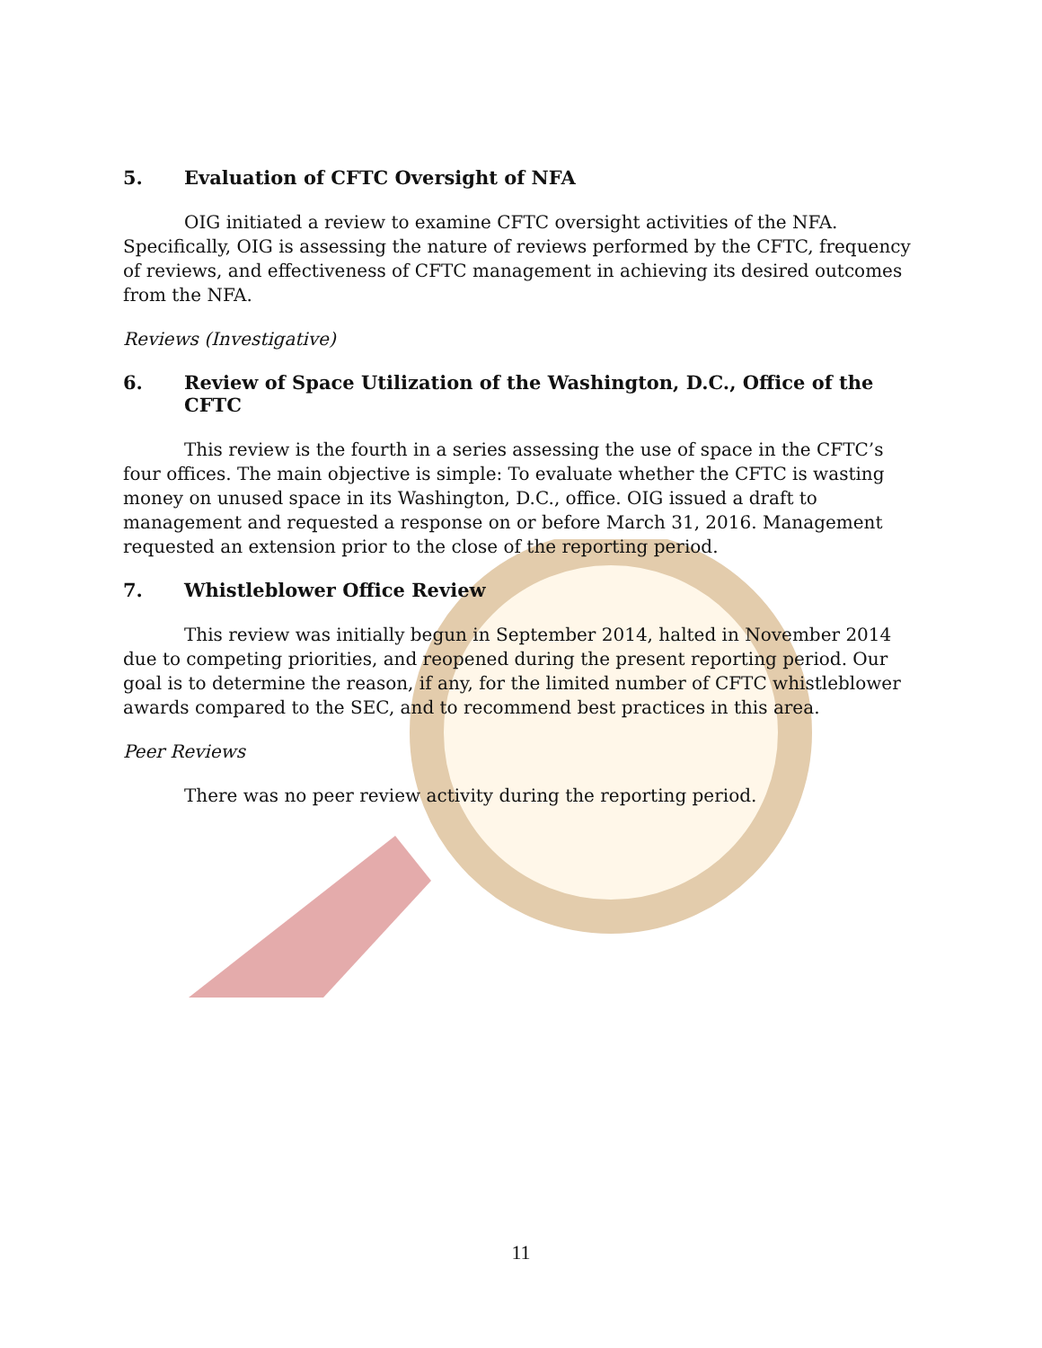5. Evaluation of CFTC Oversight of NFA
OIG initiated a review to examine CFTC oversight activities of the NFA. Specifically, OIG is assessing the nature of reviews performed by the CFTC, frequency of reviews, and effectiveness of CFTC management in achieving its desired outcomes from the NFA.
Reviews (Investigative)
6. Review of Space Utilization of the Washington, D.C., Office of the CFTC
This review is the fourth in a series assessing the use of space in the CFTC’s four offices. The main objective is simple: To evaluate whether the CFTC is wasting money on unused space in its Washington, D.C., office. OIG issued a draft to management and requested a response on or before March 31, 2016. Management requested an extension prior to the close of the reporting period.
7. Whistleblower Office Review
This review was initially begun in September 2014, halted in November 2014 due to competing priorities, and reopened during the present reporting period. Our goal is to determine the reason, if any, for the limited number of CFTC whistleblower awards compared to the SEC, and to recommend best practices in this area.
Peer Reviews
There was no peer review activity during the reporting period.
11